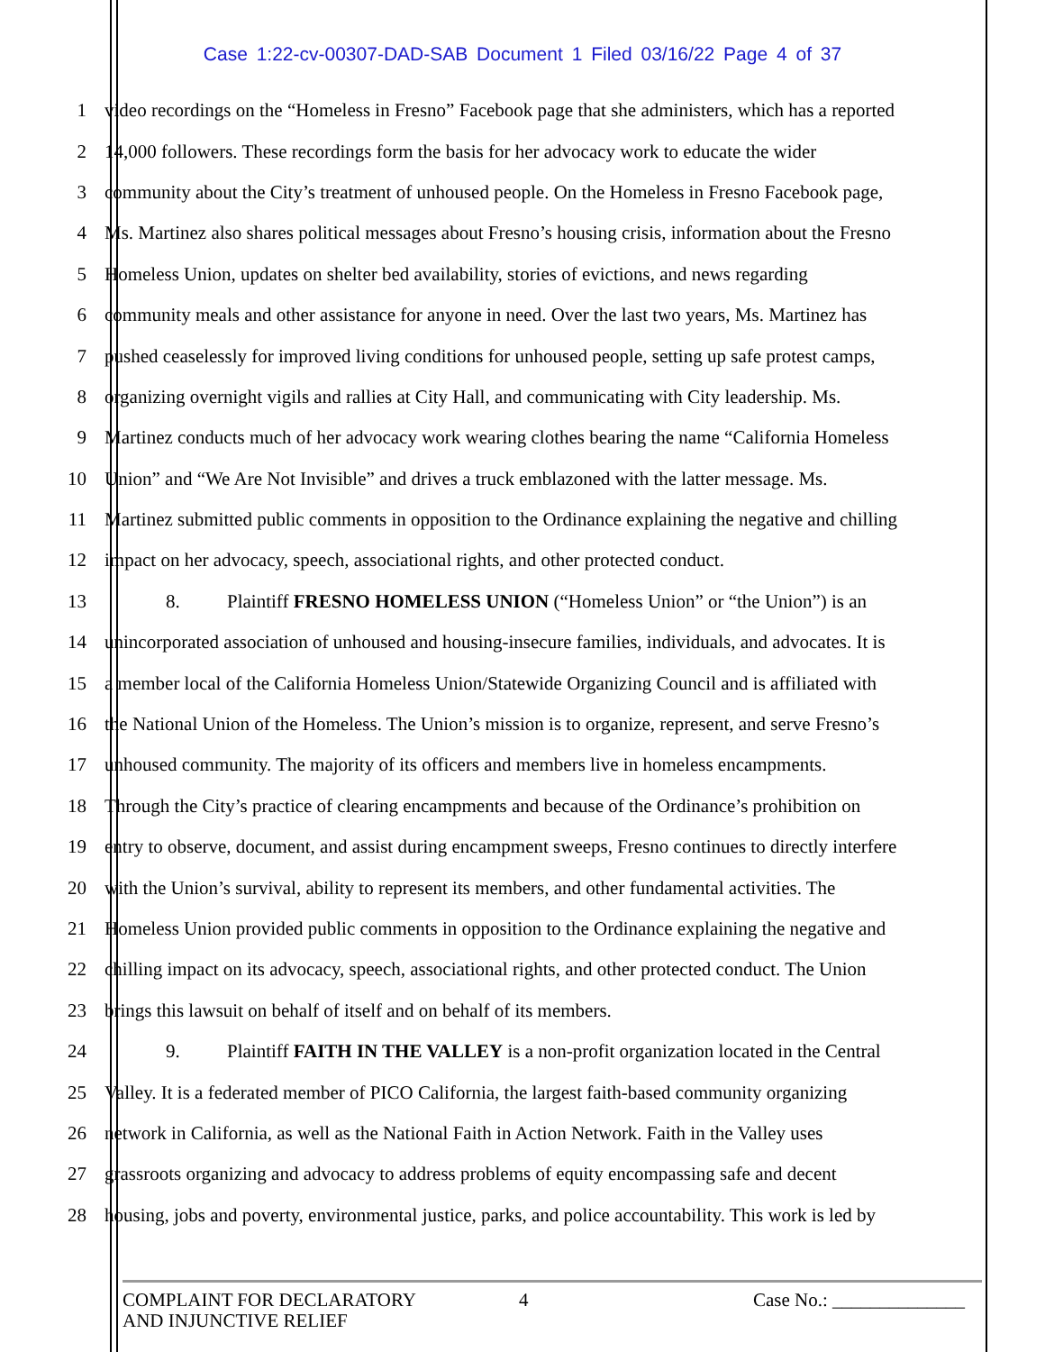Case 1:22-cv-00307-DAD-SAB Document 1 Filed 03/16/22 Page 4 of 37
1 video recordings on the “Homeless in Fresno” Facebook page that she administers, which has a reported
2 14,000 followers. These recordings form the basis for her advocacy work to educate the wider
3 community about the City’s treatment of unhoused people. On the Homeless in Fresno Facebook page,
4 Ms. Martinez also shares political messages about Fresno’s housing crisis, information about the Fresno
5 Homeless Union, updates on shelter bed availability, stories of evictions, and news regarding
6 community meals and other assistance for anyone in need. Over the last two years, Ms. Martinez has
7 pushed ceaselessly for improved living conditions for unhoused people, setting up safe protest camps,
8 organizing overnight vigils and rallies at City Hall, and communicating with City leadership. Ms.
9 Martinez conducts much of her advocacy work wearing clothes bearing the name “California Homeless
10 Union” and “We Are Not Invisible” and drives a truck emblazoned with the latter message. Ms.
11 Martinez submitted public comments in opposition to the Ordinance explaining the negative and chilling
12 impact on her advocacy, speech, associational rights, and other protected conduct.
13 8. Plaintiff FRESNO HOMELESS UNION (“Homeless Union” or “the Union”) is an
14 unincorporated association of unhoused and housing-insecure families, individuals, and advocates. It is
15 a member local of the California Homeless Union/Statewide Organizing Council and is affiliated with
16 the National Union of the Homeless. The Union’s mission is to organize, represent, and serve Fresno’s
17 unhoused community. The majority of its officers and members live in homeless encampments.
18 Through the City’s practice of clearing encampments and because of the Ordinance’s prohibition on
19 entry to observe, document, and assist during encampment sweeps, Fresno continues to directly interfere
20 with the Union’s survival, ability to represent its members, and other fundamental activities. The
21 Homeless Union provided public comments in opposition to the Ordinance explaining the negative and
22 chilling impact on its advocacy, speech, associational rights, and other protected conduct. The Union
23 brings this lawsuit on behalf of itself and on behalf of its members.
24 9. Plaintiff FAITH IN THE VALLEY is a non-profit organization located in the Central
25 Valley. It is a federated member of PICO California, the largest faith-based community organizing
26 network in California, as well as the National Faith in Action Network. Faith in the Valley uses
27 grassroots organizing and advocacy to address problems of equity encompassing safe and decent
28 housing, jobs and poverty, environmental justice, parks, and police accountability. This work is led by
COMPLAINT FOR DECLARATORY
AND INJUNCTIVE RELIEF
4 Case No.: ______________